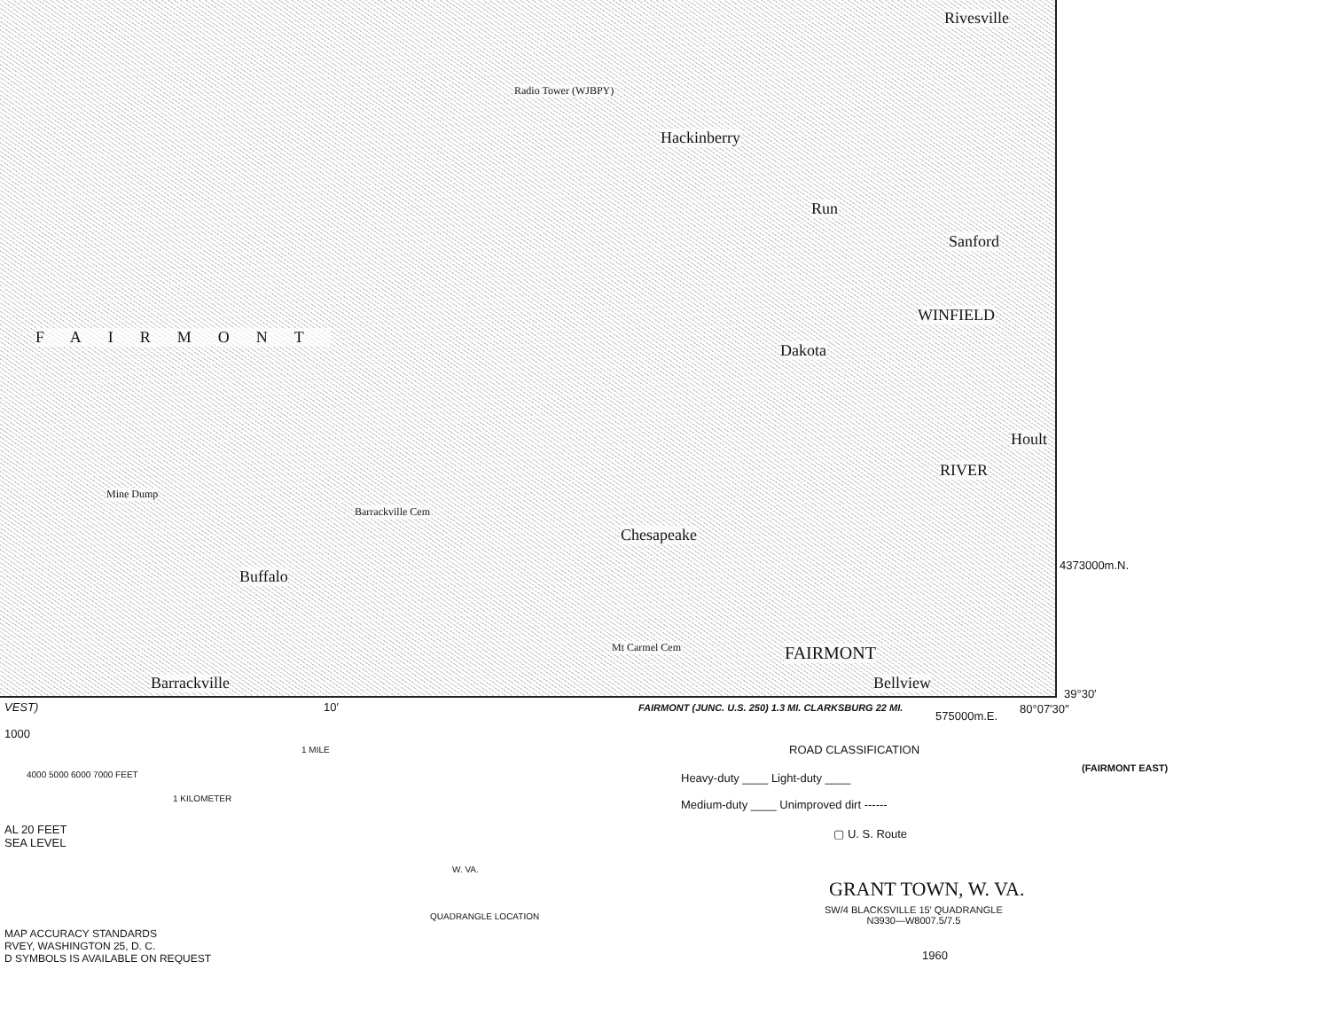Rivesville
Radio Tower (WJBPY)
Hackinberry
Run
Sanford
WINFIELD
FAIRMONT
Dakota
Hoult
RIVER
Mine Dump
Chesapeake
Barrackville Cem
Buffalo
Mt Carmel Cem FAIRMONT
Barrackville Bellview
4373000m.N.
39°30′
VEST) 10′ FAIRMONT (JUNC. U.S. 250) 1.3 MI. CLARKSBURG 22 MI.
575000m.E.
80°07′30″
1000
1 MILE
4000 5000 6000 7000 FEET
1 KILOMETER
AL 20 FEET
SEA LEVEL
ROAD CLASSIFICATION
Heavy-duty ____ Light-duty ____
Medium-duty ____ Unimproved dirt ------
▢ U. S. Route
W. VA.
QUADRANGLE LOCATION
GRANT TOWN, W. VA.
SW/4 BLACKSVILLE 15′ QUADRANGLE
N3930—W8007.5/7.5
1960
MAP ACCURACY STANDARDS
RVEY, WASHINGTON 25, D. C.
D SYMBOLS IS AVAILABLE ON REQUEST
(FAIRMONT EAST)